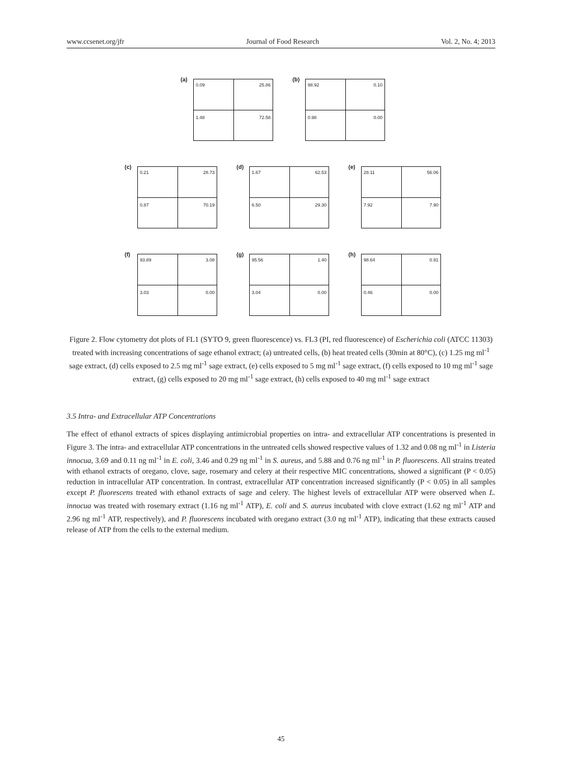www.ccsenet.org/jfr Journal of Food Research Vol. 2, No. 4; 2013
(a) 0.09 25.86
1.48 72.58
(b) 98.92 0.10
0.98 0.00
(c) 0.21 28.73
0.87 70.19
(d) 1.67 62.53
6.50 29.30
(e) 28.11 56.06
7.92 7.90
(f) 93.89 3.08
3.03 0.00
(g) 95.56 1.40
3.04 0.00
(h) 98.64 0.91
0.46 0.00
Figure 2. Flow cytometry dot plots of FL1 (SYTO 9, green fluorescence) vs. FL3 (PI, red fluorescence) of Escherichia coli (ATCC 11303) treated with increasing concentrations of sage ethanol extract; (a) untreated cells, (b) heat treated cells (30min at 80°C), (c) 1.25 mg ml<sup>-1</sup> sage extract, (d) cells exposed to 2.5 mg ml<sup>-1</sup> sage extract, (e) cells exposed to 5 mg ml<sup>-1</sup> sage extract, (f) cells exposed to 10 mg ml<sup>-1</sup> sage extract, (g) cells exposed to 20 mg ml<sup>-1</sup> sage extract, (h) cells exposed to 40 mg ml<sup>-1</sup> sage extract
3.5 Intra- and Extracellular ATP Concentrations
The effect of ethanol extracts of spices displaying antimicrobial properties on intra- and extracellular ATP concentrations is presented in Figure 3. The intra- and extracellular ATP concentrations in the untreated cells showed respective values of 1.32 and 0.08 ng ml<sup>-1</sup> in Listeria innocua, 3.69 and 0.11 ng ml<sup>-1</sup> in E. coli, 3.46 and 0.29 ng ml<sup>-1</sup> in S. aureus, and 5.88 and 0.76 ng ml<sup>-1</sup> in P. fluorescens. All strains treated with ethanol extracts of oregano, clove, sage, rosemary and celery at their respective MIC concentrations, showed a significant (P < 0.05) reduction in intracellular ATP concentration. In contrast, extracellular ATP concentration increased significantly (P < 0.05) in all samples except P. fluorescens treated with ethanol extracts of sage and celery. The highest levels of extracellular ATP were observed when L. innocua was treated with rosemary extract (1.16 ng ml<sup>-1</sup> ATP), E. coli and S. aureus incubated with clove extract (1.62 ng ml<sup>-1</sup> ATP and 2.96 ng ml<sup>-1</sup> ATP, respectively), and P. fluorescens incubated with oregano extract (3.0 ng ml<sup>-1</sup> ATP), indicating that these extracts caused release of ATP from the cells to the external medium.
45